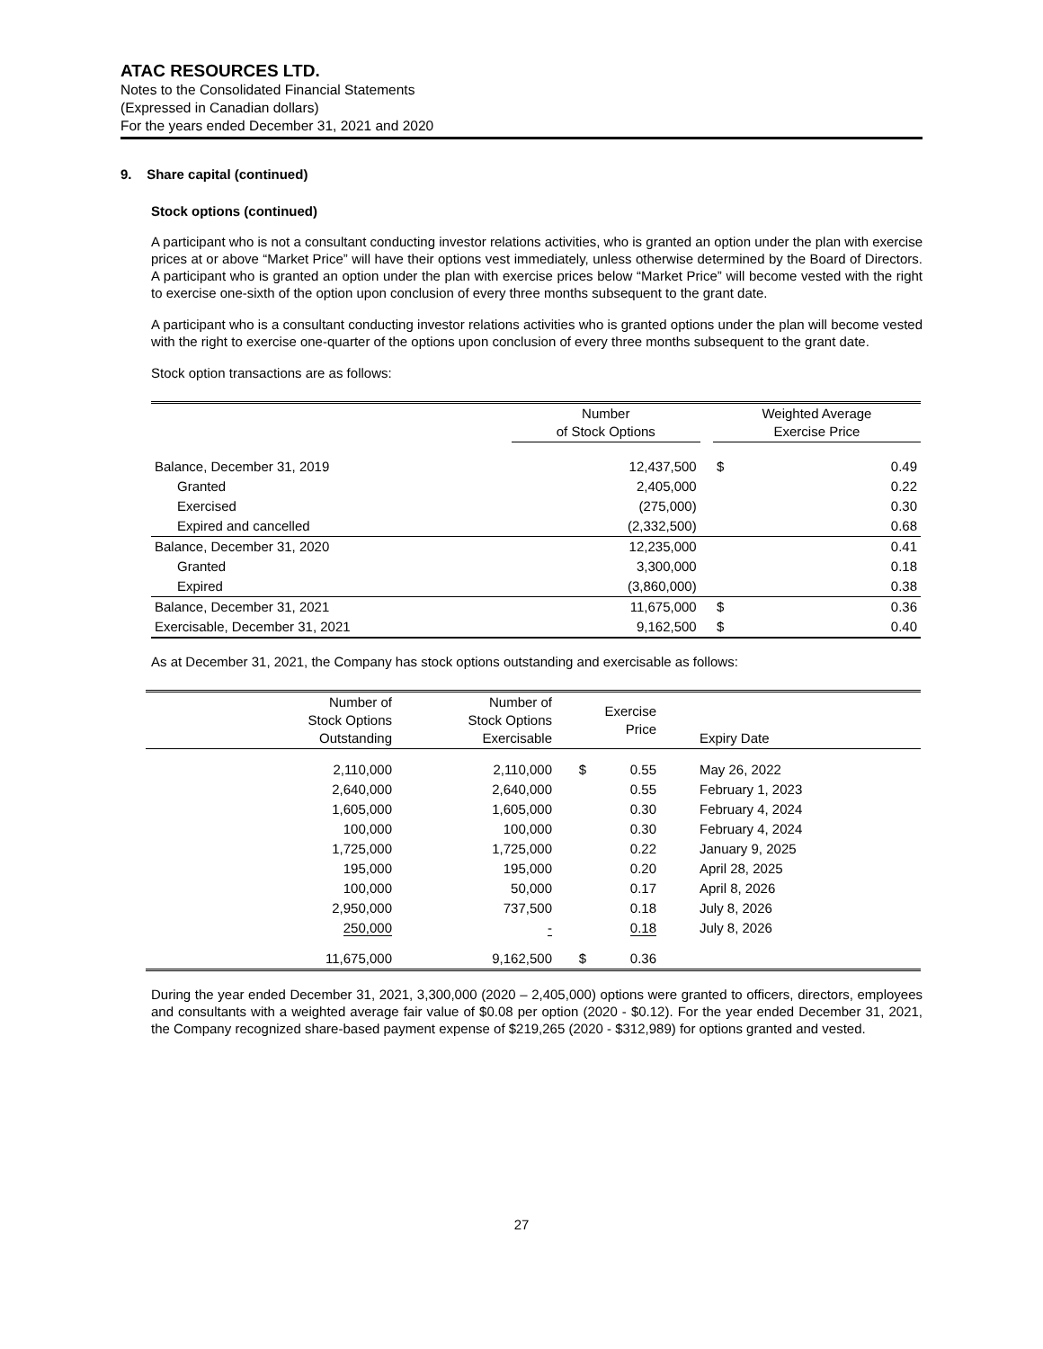ATAC RESOURCES LTD.
Notes to the Consolidated Financial Statements
(Expressed in Canadian dollars)
For the years ended December 31, 2021 and 2020
9. Share capital (continued)
Stock options (continued)
A participant who is not a consultant conducting investor relations activities, who is granted an option under the plan with exercise prices at or above “Market Price” will have their options vest immediately, unless otherwise determined by the Board of Directors. A participant who is granted an option under the plan with exercise prices below “Market Price” will become vested with the right to exercise one-sixth of the option upon conclusion of every three months subsequent to the grant date.
A participant who is a consultant conducting investor relations activities who is granted options under the plan will become vested with the right to exercise one-quarter of the options upon conclusion of every three months subsequent to the grant date.
Stock option transactions are as follows:
| | Number of Stock Options | | Weighted Average Exercise Price | |
| --- | --- | --- | --- | --- |
| Balance, December 31, 2019 | 12,437,500 | | $ | 0.49 |
| Granted | 2,405,000 | | | 0.22 |
| Exercised | (275,000) | | | 0.30 |
| Expired and cancelled | (2,332,500) | | | 0.68 |
| Balance, December 31, 2020 | 12,235,000 | | | 0.41 |
| Granted | 3,300,000 | | | 0.18 |
| Expired | (3,860,000) | | | 0.38 |
| Balance, December 31, 2021 | 11,675,000 | | $ | 0.36 |
| Exercisable, December 31, 2021 | 9,162,500 | | $ | 0.40 |
As at December 31, 2021, the Company has stock options outstanding and exercisable as follows:
| Number of Stock Options Outstanding | Number of Stock Options Exercisable | | Exercise Price | Expiry Date |
| --- | --- | --- | --- | --- |
| 2,110,000 | 2,110,000 | $ | 0.55 | May 26, 2022 |
| 2,640,000 | 2,640,000 | | 0.55 | February 1, 2023 |
| 1,605,000 | 1,605,000 | | 0.30 | February 4, 2024 |
| 100,000 | 100,000 | | 0.30 | February 4, 2024 |
| 1,725,000 | 1,725,000 | | 0.22 | January 9, 2025 |
| 195,000 | 195,000 | | 0.20 | April 28, 2025 |
| 100,000 | 50,000 | | 0.17 | April 8, 2026 |
| 2,950,000 | 737,500 | | 0.18 | July 8, 2026 |
| 250,000 | - | | 0.18 | July 8, 2026 |
| 11,675,000 | 9,162,500 | $ | 0.36 | |
During the year ended December 31, 2021, 3,300,000 (2020 – 2,405,000) options were granted to officers, directors, employees and consultants with a weighted average fair value of $0.08 per option (2020 - $0.12). For the year ended December 31, 2021, the Company recognized share-based payment expense of $219,265 (2020 - $312,989) for options granted and vested.
27